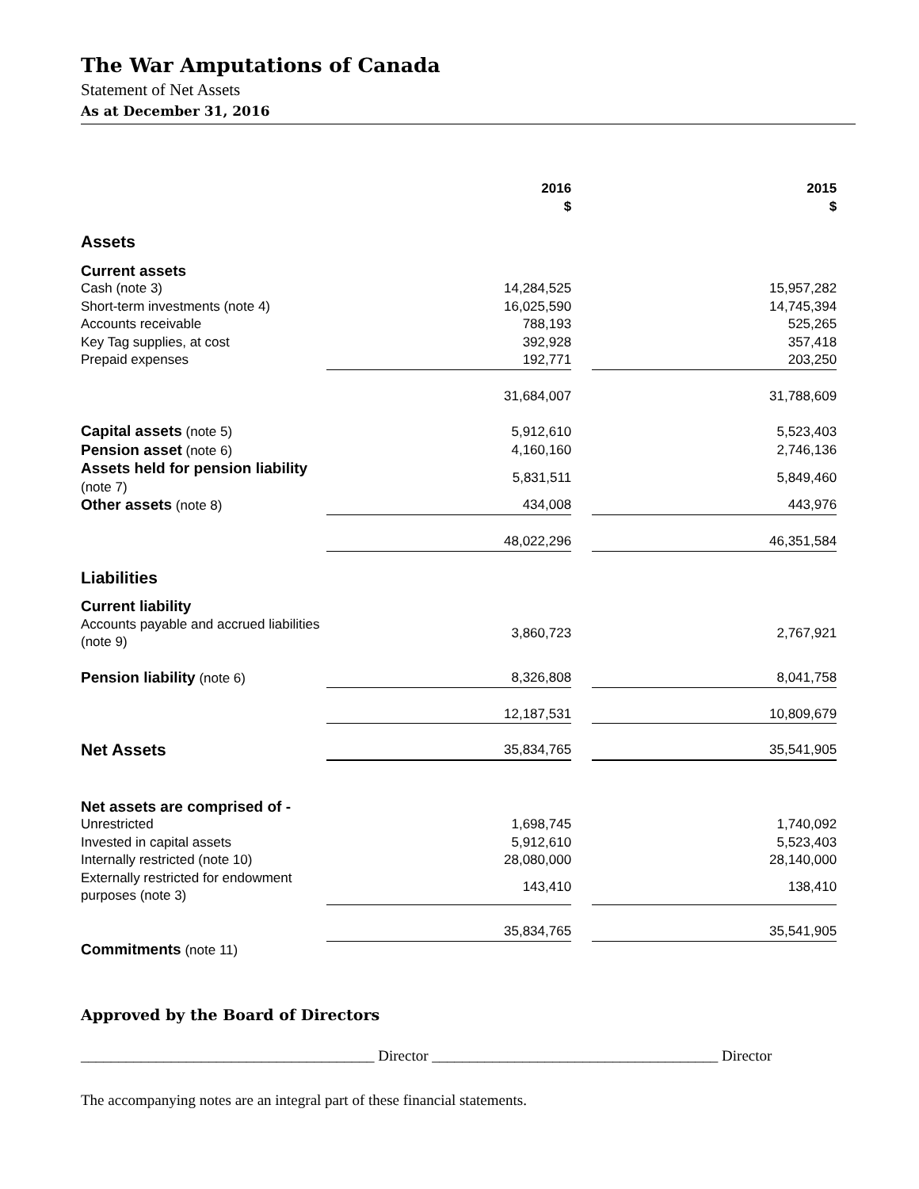The War Amputations of Canada
Statement of Net Assets
As at December 31, 2016
| | 2016 $ | | 2015 $ | |
| Assets | | | | |
| Current assets | | | | |
| Cash (note 3) | 14,284,525 | | 15,957,282 | |
| Short-term investments (note 4) | 16,025,590 | | 14,745,394 | |
| Accounts receivable | 788,193 | | 525,265 | |
| Key Tag supplies, at cost | 392,928 | | 357,418 | |
| Prepaid expenses | 192,771 | | 203,250 | |
| | 31,684,007 | | 31,788,609 | |
| Capital assets (note 5) | 5,912,610 | | 5,523,403 | |
| Pension asset (note 6) | 4,160,160 | | 2,746,136 | |
| Assets held for pension liability (note 7) | 5,831,511 | | 5,849,460 | |
| Other assets (note 8) | 434,008 | | 443,976 | |
| | 48,022,296 | | 46,351,584 | |
| Liabilities | | | | |
| Current liability | | | | |
| Accounts payable and accrued liabilities (note 9) | 3,860,723 | | 2,767,921 | |
| Pension liability (note 6) | 8,326,808 | | 8,041,758 | |
| | 12,187,531 | | 10,809,679 | |
| Net Assets | 35,834,765 | | 35,541,905 | |
| Net assets are comprised of - | | | | |
| Unrestricted | 1,698,745 | | 1,740,092 | |
| Invested in capital assets | 5,912,610 | | 5,523,403 | |
| Internally restricted (note 10) | 28,080,000 | | 28,140,000 | |
| Externally restricted for endowment purposes (note 3) | 143,410 | | 138,410 | |
| | 35,834,765 | | 35,541,905 | |
| Commitments (note 11) | | | | |
Approved by the Board of Directors
_______________________________________ Director ______________________________________ Director
The accompanying notes are an integral part of these financial statements.